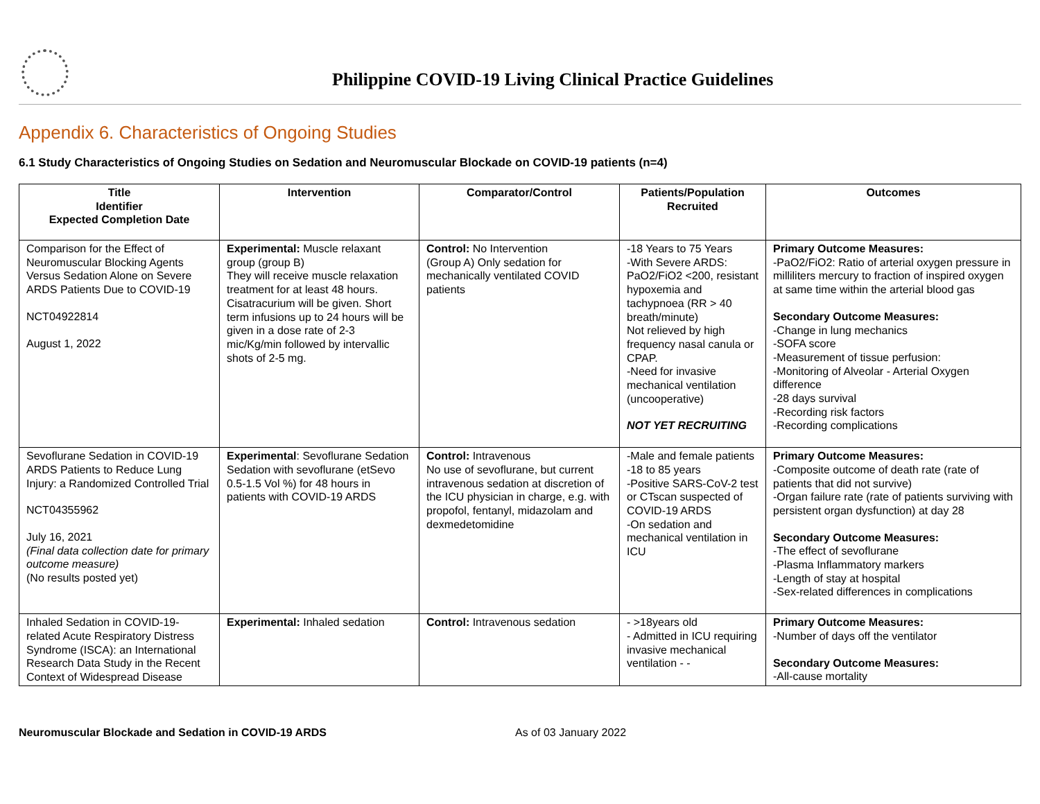Philippine COVID-19 Living Clinical Practice Guidelines
Appendix 6. Characteristics of Ongoing Studies
6.1 Study Characteristics of Ongoing Studies on Sedation and Neuromuscular Blockade on COVID-19 patients (n=4)
| Title Identifier Expected Completion Date | Intervention | Comparator/Control | Patients/Population Recruited | Outcomes |
| --- | --- | --- | --- | --- |
| Comparison for the Effect of Neuromuscular Blocking Agents Versus Sedation Alone on Severe ARDS Patients Due to COVID-19 NCT04922814 August 1, 2022 | Experimental: Muscle relaxant group (group B) They will receive muscle relaxation treatment for at least 48 hours. Cisatracurium will be given. Short term infusions up to 24 hours will be given in a dose rate of 2-3 mic/Kg/min followed by intervallic shots of 2-5 mg. | Control: No Intervention (Group A) Only sedation for mechanically ventilated COVID patients | -18 Years to 75 Years -With Severe ARDS: PaO2/FiO2 <200, resistant hypoxemia and tachypnoea (RR > 40 breath/minute) Not relieved by high frequency nasal canula or CPAP. -Need for invasive mechanical ventilation (uncooperative) NOT YET RECRUITING | Primary Outcome Measures: -PaO2/FiO2: Ratio of arterial oxygen pressure in milliliters mercury to fraction of inspired oxygen at same time within the arterial blood gas Secondary Outcome Measures: -Change in lung mechanics -SOFA score -Measurement of tissue perfusion: -Monitoring of Alveolar - Arterial Oxygen difference -28 days survival -Recording risk factors -Recording complications |
| Sevoflurane Sedation in COVID-19 ARDS Patients to Reduce Lung Injury: a Randomized Controlled Trial NCT04355962 July 16, 2021 (Final data collection date for primary outcome measure) (No results posted yet) | Experimental : Sevoflurane Sedation Sedation with sevoflurane (etSevo 0.5-1.5 Vol %) for 48 hours in patients with COVID-19 ARDS | Control: Intravenous No use of sevoflurane, but current intravenous sedation at discretion of the ICU physician in charge, e.g. with propofol, fentanyl, midazolam and dexmedetomidine | -Male and female patients -18 to 85 years -Positive SARS-CoV-2 test or CTscan suspected of COVID-19 ARDS -On sedation and mechanical ventilation in ICU | Primary Outcome Measures: -Composite outcome of death rate (rate of patients that did not survive) -Organ failure rate (rate of patients surviving with persistent organ dysfunction) at day 28 Secondary Outcome Measures: -The effect of sevoflurane -Plasma Inflammatory markers -Length of stay at hospital -Sex-related differences in complications |
| Inhaled Sedation in COVID-19-related Acute Respiratory Distress Syndrome (ISCA): an International Research Data Study in the Recent Context of Widespread Disease | Experimental: Inhaled sedation | Control: Intravenous sedation | - >18years old - Admitted in ICU requiring invasive mechanical ventilation - - | Primary Outcome Measures: -Number of days off the ventilator Secondary Outcome Measures: -All-cause mortality |
Neuromuscular Blockade and Sedation in COVID-19 ARDS As of 03 January 2022